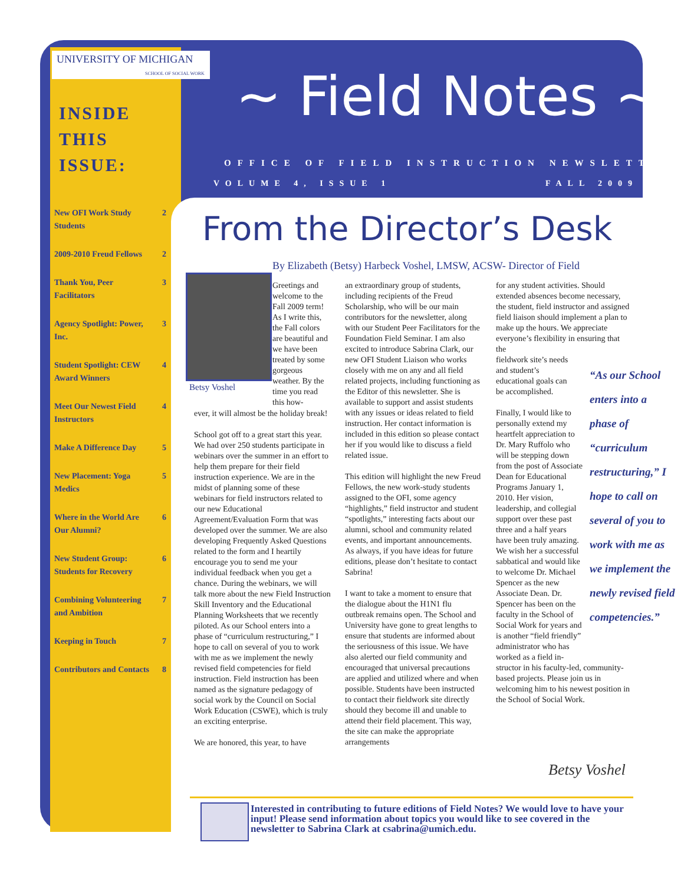UNIVERSITY OF MICHIGAN
SCHOOL OF SOCIAL WORK
INSIDE
THIS
ISSUE:
| New OFI Work Study Students | 2 |
| 2009-2010 Freud Fellows | 2 |
| Thank You, Peer Facilitators | 3 |
| Agency Spotlight: Power, Inc. | 3 |
| Student Spotlight: CEW Award Winners | 4 |
| Meet Our Newest Field Instructors | 4 |
| Make A Difference Day | 5 |
| New Placement: Yoga Medics | 5 |
| Where in the World Are Our Alumni? | 6 |
| New Student Group: Students for Recovery | 6 |
| Combining Volunteering and Ambition | 7 |
| Keeping in Touch | 7 |
| Contributors and Contacts | 8 |
~ Field Notes ~
OFFICE OF FIELD INSTRUCTION NEWSLETTER
VOLUME 4, ISSUE 1 FALL 2009
From the Director’s Desk
By Elizabeth (Betsy) Harbeck Voshel, LMSW, ACSW- Director of Field
Betsy Voshel
Greetings and welcome to the Fall 2009 term! As I write this, the Fall colors are beautiful and we have been treated by some gorgeous weather. By the time you read this how-
ever, it will almost be the holiday break!
School got off to a great start this year. We had over 250 students participate in webinars over the summer in an effort to help them prepare for their field instruction experience. We are in the midst of planning some of these webinars for field instructors related to our new Educational Agreement/Evaluation Form that was developed over the summer. We are also developing Frequently Asked Questions related to the form and I heartily encourage you to send me your individual feedback when you get a chance. During the webinars, we will talk more about the new Field Instruction Skill Inventory and the Educational Planning Worksheets that we recently piloted. As our School enters into a phase of “curriculum restructuring,” I hope to call on several of you to work with me as we implement the newly revised field competencies for field instruction. Field instruction has been named as the signature pedagogy of social work by the Council on Social Work Education (CSWE), which is truly an exciting enterprise.
We are honored, this year, to have
an extraordinary group of students, including recipients of the Freud Scholarship, who will be our main contributors for the newsletter, along with our Student Peer Facilitators for the Foundation Field Seminar. I am also excited to introduce Sabrina Clark, our new OFI Student Liaison who works closely with me on any and all field related projects, including functioning as the Editor of this newsletter. She is available to support and assist students with any issues or ideas related to field instruction. Her contact information is included in this edition so please contact her if you would like to discuss a field related issue.
This edition will highlight the new Freud Fellows, the new work-study students assigned to the OFI, some agency “highlights,” field instructor and student “spotlights,” interesting facts about our alumni, school and community related events, and important announcements. As always, if you have ideas for future editions, please don’t hesitate to contact Sabrina!
I want to take a moment to ensure that the dialogue about the H1N1 flu outbreak remains open. The School and University have gone to great lengths to ensure that students are informed about the seriousness of this issue. We have also alerted our field community and encouraged that universal precautions are applied and utilized where and when possible. Students have been instructed to contact their fieldwork site directly should they become ill and unable to attend their field placement. This way, the site can make the appropriate arrangements
for any student activities. Should extended absences become necessary, the student, field instructor and assigned field liaison should implement a plan to make up the hours. We appreciate everyone’s flexibility in ensuring that the
fieldwork site’s needs and student’s educational goals can be accomplished.
Finally, I would like to personally extend my heartfelt appreciation to Dr. Mary Ruffolo who will be stepping down from the post of Associate Dean for Educational Programs January 1, 2010. Her vision, leadership, and collegial support over these past three and a half years have been truly amazing. We wish her a successful sabbatical and would like to welcome Dr. Michael Spencer as the new Associate Dean. Dr. Spencer has been on the faculty in the School of Social Work for years and is another “field friendly” administrator who has worked as a field in-
structor in his faculty-led, community-based projects. Please join us in welcoming him to his newest position in the School of Social Work.
“As our School enters into a phase of “curriculum restructuring,” I hope to call on several of you to work with me as we implement the newly revised field competencies.”
Betsy Voshel
Interested in contributing to future editions of Field Notes? We would love to have your input! Please send information about topics you would like to see covered in the newsletter to Sabrina Clark at csabrina@umich.edu.